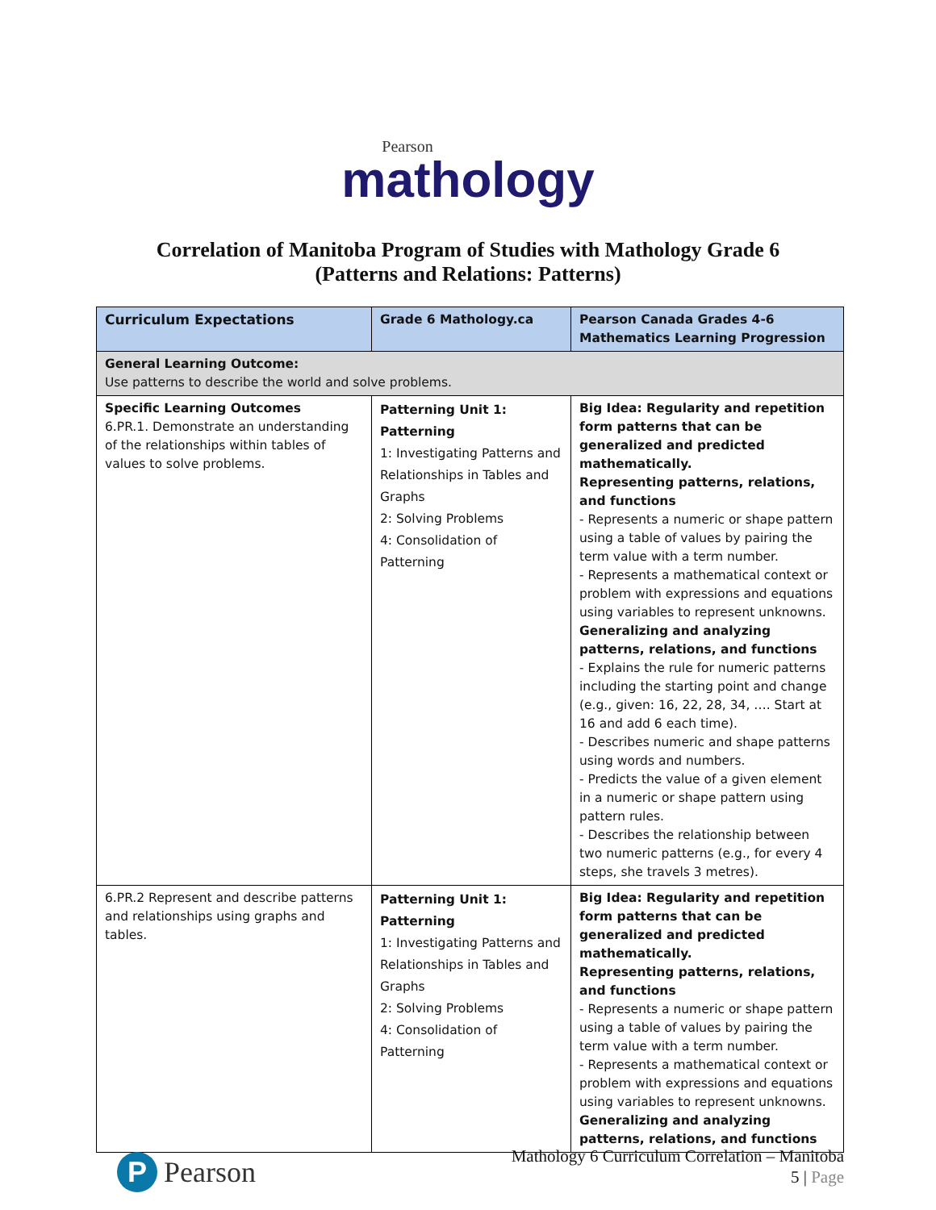Pearson
mathology
Correlation of Manitoba Program of Studies with Mathology Grade 6
(Patterns and Relations: Patterns)
| Curriculum Expectations | Grade 6 Mathology.ca | Pearson Canada Grades 4-6 Mathematics Learning Progression |
| --- | --- | --- |
| General Learning Outcome: Use patterns to describe the world and solve problems. | | |
| Specific Learning Outcomes 6.PR.1. Demonstrate an understanding of the relationships within tables of values to solve problems. | Patterning Unit 1: Patterning 1: Investigating Patterns and Relationships in Tables and Graphs 2: Solving Problems 4: Consolidation of Patterning | Big Idea: Regularity and repetition form patterns that can be generalized and predicted mathematically. Representing patterns, relations, and functions - Represents a numeric or shape pattern using a table of values by pairing the term value with a term number. - Represents a mathematical context or problem with expressions and equations using variables to represent unknowns. Generalizing and analyzing patterns, relations, and functions - Explains the rule for numeric patterns including the starting point and change (e.g., given: 16, 22, 28, 34, …. Start at 16 and add 6 each time). - Describes numeric and shape patterns using words and numbers. - Predicts the value of a given element in a numeric or shape pattern using pattern rules. - Describes the relationship between two numeric patterns (e.g., for every 4 steps, she travels 3 metres). |
| 6.PR.2 Represent and describe patterns and relationships using graphs and tables. | Patterning Unit 1: Patterning 1: Investigating Patterns and Relationships in Tables and Graphs 2: Solving Problems 4: Consolidation of Patterning | Big Idea: Regularity and repetition form patterns that can be generalized and predicted mathematically. Representing patterns, relations, and functions - Represents a numeric or shape pattern using a table of values by pairing the term value with a term number. - Represents a mathematical context or problem with expressions and equations using variables to represent unknowns. Generalizing and analyzing patterns, relations, and functions |
P Pearson
Mathology 6 Curriculum Correlation – Manitoba
5 | Page